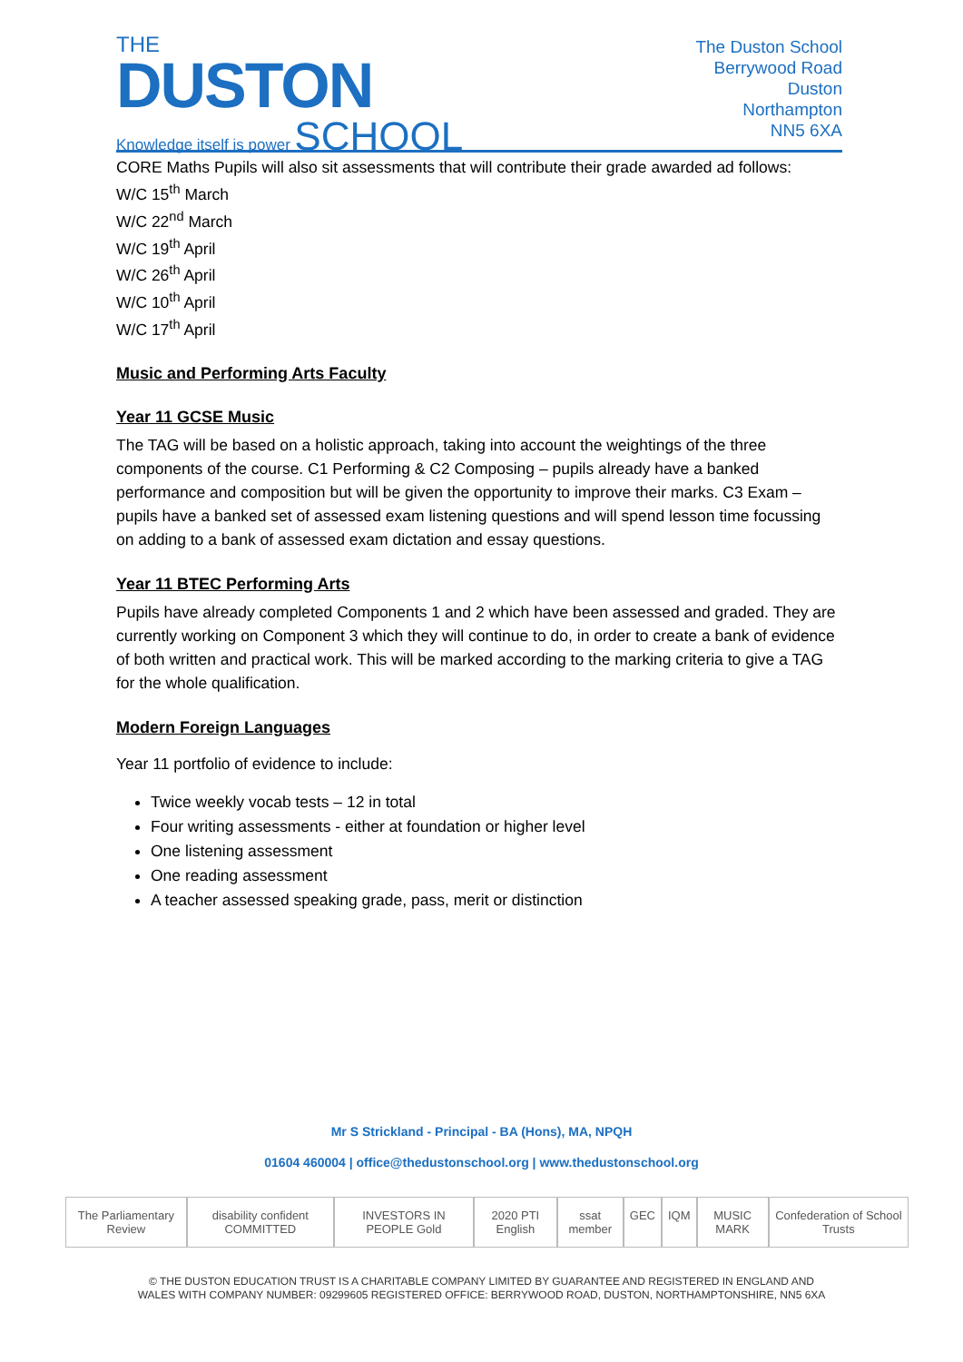THE
DUSTON
Knowledge itself is power SCHOOL
The Duston School
Berrywood Road
Duston
Northampton
NN5 6XA
CORE Maths Pupils will also sit assessments that will contribute their grade awarded ad follows:
W/C 15<sup>th</sup> March
W/C 22<sup>nd</sup> March
W/C 19<sup>th</sup> April
W/C 26<sup>th</sup> April
W/C 10<sup>th</sup> April
W/C 17<sup>th</sup> April
Music and Performing Arts Faculty
Year 11 GCSE Music
The TAG will be based on a holistic approach, taking into account the weightings of the three components of the course. C1 Performing & C2 Composing – pupils already have a banked performance and composition but will be given the opportunity to improve their marks. C3 Exam – pupils have a banked set of assessed exam listening questions and will spend lesson time focussing on adding to a bank of assessed exam dictation and essay questions.
Year 11 BTEC Performing Arts
Pupils have already completed Components 1 and 2 which have been assessed and graded. They are currently working on Component 3 which they will continue to do, in order to create a bank of evidence of both written and practical work. This will be marked according to the marking criteria to give a TAG for the whole qualification.
Modern Foreign Languages
Year 11 portfolio of evidence to include:
Twice weekly vocab tests – 12 in total
Four writing assessments - either at foundation or higher level
One listening assessment
One reading assessment
A teacher assessed speaking grade, pass, merit or distinction
Mr S Strickland - Principal - BA (Hons), MA, NPQH
01604 460004 | office@thedustonschool.org | www.thedustonschool.org
The Parliamentary Review disability confident COMMITTED INVESTORS IN PEOPLE Gold 2020 PTI English ssat member GEC IQM MUSIC MARK Confederation of School Trusts
© THE DUSTON EDUCATION TRUST IS A CHARITABLE COMPANY LIMITED BY GUARANTEE AND REGISTERED IN ENGLAND AND
WALES WITH COMPANY NUMBER: 09299605 REGISTERED OFFICE: BERRYWOOD ROAD, DUSTON, NORTHAMPTONSHIRE, NN5 6XA